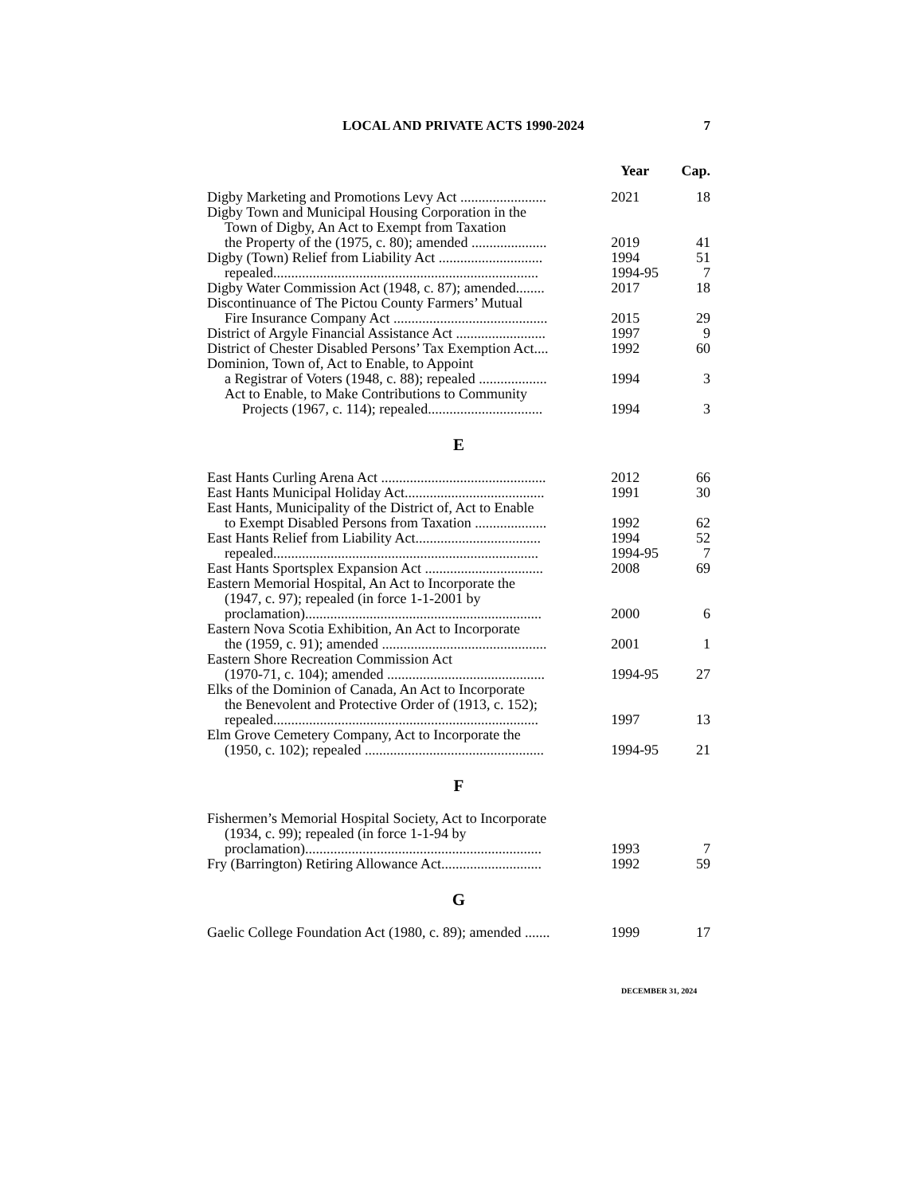LOCAL AND PRIVATE ACTS 1990-2024 7
| | Year | Cap. |
| --- | --- | --- |
| Digby Marketing and Promotions Levy Act ........................ | 2021 | 18 |
| Digby Town and Municipal Housing Corporation in the | | |
| Town of Digby, An Act to Exempt from Taxation | | |
| the Property of the (1975, c. 80); amended ..................... | 2019 | 41 |
| Digby (Town) Relief from Liability Act ............................. | 1994 | 51 |
| repealed.......................................................................... | 1994-95 | 7 |
| Digby Water Commission Act (1948, c. 87); amended........ | 2017 | 18 |
| Discontinuance of The Pictou County Farmers’ Mutual | | |
| Fire Insurance Company Act ........................................... | 2015 | 29 |
| District of Argyle Financial Assistance Act ......................... | 1997 | 9 |
| District of Chester Disabled Persons’ Tax Exemption Act.... | 1992 | 60 |
| Dominion, Town of, Act to Enable, to Appoint | | |
| a Registrar of Voters (1948, c. 88); repealed ................... | 1994 | 3 |
| Act to Enable, to Make Contributions to Community | | |
| Projects (1967, c. 114); repealed................................ | 1994 | 3 |
| E | | |
| East Hants Curling Arena Act .............................................. | 2012 | 66 |
| East Hants Municipal Holiday Act....................................... | 1991 | 30 |
| East Hants, Municipality of the District of, Act to Enable | | |
| to Exempt Disabled Persons from Taxation .................... | 1992 | 62 |
| East Hants Relief from Liability Act................................... | 1994 | 52 |
| repealed.......................................................................... | 1994-95 | 7 |
| East Hants Sportsplex Expansion Act ................................. | 2008 | 69 |
| Eastern Memorial Hospital, An Act to Incorporate the | | |
| (1947, c. 97); repealed (in force 1-1-2001 by | | |
| proclamation).................................................................. | 2000 | 6 |
| Eastern Nova Scotia Exhibition, An Act to Incorporate | | |
| the (1959, c. 91); amended .............................................. | 2001 | 1 |
| Eastern Shore Recreation Commission Act | | |
| (1970-71, c. 104); amended ............................................ | 1994-95 | 27 |
| Elks of the Dominion of Canada, An Act to Incorporate | | |
| the Benevolent and Protective Order of (1913, c. 152); | | |
| repealed.......................................................................... | 1997 | 13 |
| Elm Grove Cemetery Company, Act to Incorporate the | | |
| (1950, c. 102); repealed .................................................. | 1994-95 | 21 |
| F | | |
| Fishermen’s Memorial Hospital Society, Act to Incorporate | | |
| (1934, c. 99); repealed (in force 1-1-94 by | | |
| proclamation).................................................................. | 1993 | 7 |
| Fry (Barrington) Retiring Allowance Act............................ | 1992 | 59 |
| G | | |
| Gaelic College Foundation Act (1980, c. 89); amended ....... | 1999 | 17 |
DECEMBER 31, 2024